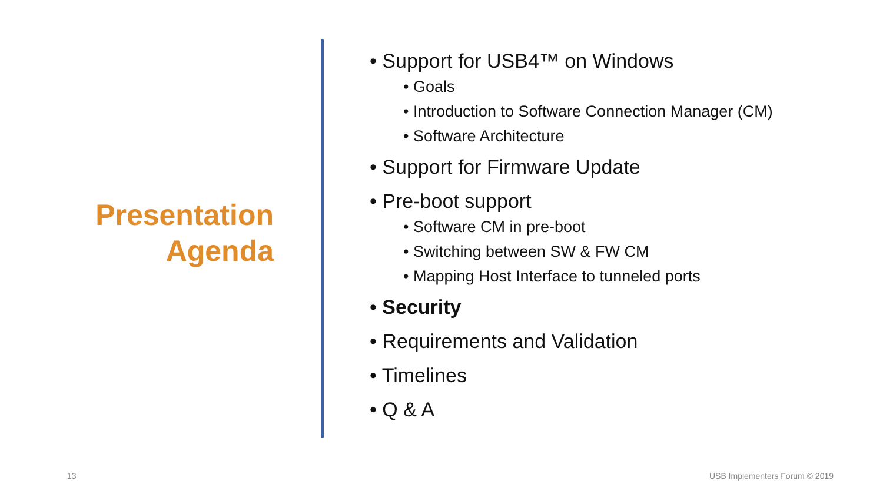Presentation
Agenda
• Support for USB4™ on Windows
• Goals
• Introduction to Software Connection Manager (CM)
• Software Architecture
• Support for Firmware Update
• Pre-boot support
• Software CM in pre-boot
• Switching between SW & FW CM
• Mapping Host Interface to tunneled ports
• Security
• Requirements and Validation
• Timelines
• Q & A
13 USB Implementers Forum © 2019